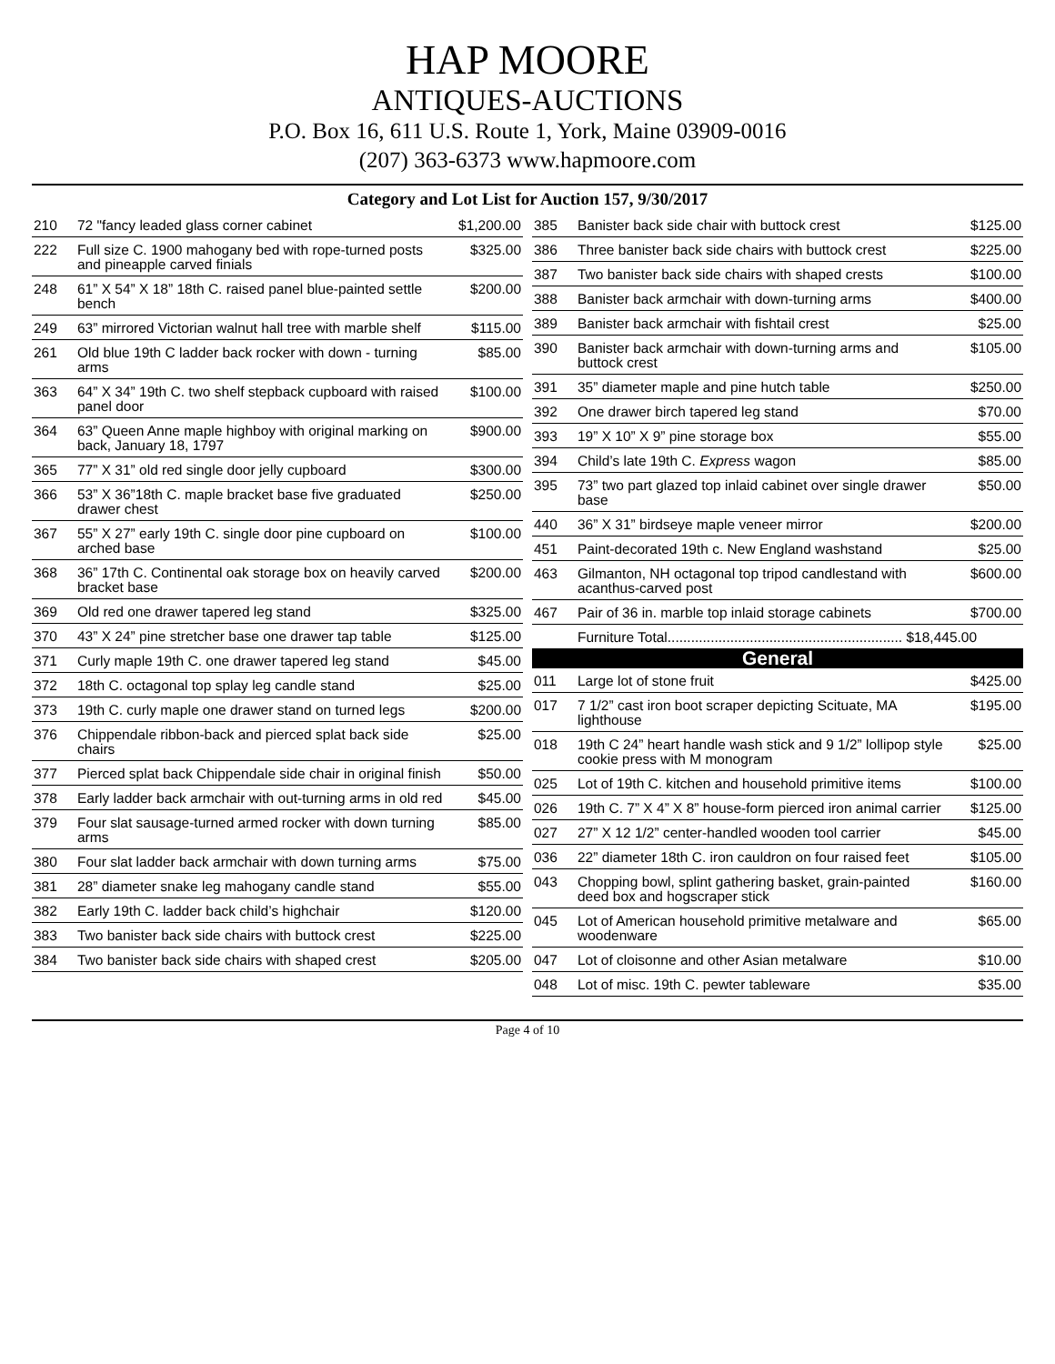HAP MOORE
ANTIQUES-AUCTIONS
P.O. Box 16, 611 U.S. Route 1, York, Maine 03909-0016
(207) 363-6373 www.hapmoore.com
Category and Lot List for Auction 157, 9/30/2017
| 210 | 72 "fancy leaded glass corner cabinet | $1,200.00 |
| 222 | Full size C. 1900 mahogany bed with rope-turned posts and pineapple carved finials | $325.00 |
| 248 | 61” X 54” X 18” 18th C. raised panel blue-painted settle bench | $200.00 |
| 249 | 63” mirrored Victorian walnut hall tree with marble shelf | $115.00 |
| 261 | Old blue 19th C ladder back rocker with down - turning arms | $85.00 |
| 363 | 64” X 34” 19th C. two shelf stepback cupboard with raised panel door | $100.00 |
| 364 | 63” Queen Anne maple highboy with original marking on back, January 18, 1797 | $900.00 |
| 365 | 77” X 31” old red single door jelly cupboard | $300.00 |
| 366 | 53” X 36”18th C. maple bracket base five graduated drawer chest | $250.00 |
| 367 | 55” X 27” early 19th C. single door pine cupboard on arched base | $100.00 |
| 368 | 36” 17th C. Continental oak storage box on heavily carved bracket base | $200.00 |
| 369 | Old red one drawer tapered leg stand | $325.00 |
| 370 | 43” X 24” pine stretcher base one drawer tap table | $125.00 |
| 371 | Curly maple 19th C. one drawer tapered leg stand | $45.00 |
| 372 | 18th C. octagonal top splay leg candle stand | $25.00 |
| 373 | 19th C. curly maple one drawer stand on turned legs | $200.00 |
| 376 | Chippendale ribbon-back and pierced splat back side chairs | $25.00 |
| 377 | Pierced splat back Chippendale side chair in original finish | $50.00 |
| 378 | Early ladder back armchair with out-turning arms in old red | $45.00 |
| 379 | Four slat sausage-turned armed rocker with down turning arms | $85.00 |
| 380 | Four slat ladder back armchair with down turning arms | $75.00 |
| 381 | 28” diameter snake leg mahogany candle stand | $55.00 |
| 382 | Early 19th C. ladder back child’s highchair | $120.00 |
| 383 | Two banister back side chairs with buttock crest | $225.00 |
| 384 | Two banister back side chairs with shaped crest | $205.00 |
| 385 | Banister back side chair with buttock crest | $125.00 |
| 386 | Three banister back side chairs with buttock crest | $225.00 |
| 387 | Two banister back side chairs with shaped crests | $100.00 |
| 388 | Banister back armchair with down-turning arms | $400.00 |
| 389 | Banister back armchair with fishtail crest | $25.00 |
| 390 | Banister back armchair with down-turning arms and buttock crest | $105.00 |
| 391 | 35” diameter maple and pine hutch table | $250.00 |
| 392 | One drawer birch tapered leg stand | $70.00 |
| 393 | 19” X 10” X 9” pine storage box | $55.00 |
| 394 | Child’s late 19th C. Express wagon | $85.00 |
| 395 | 73” two part glazed top inlaid cabinet over single drawer base | $50.00 |
| 440 | 36” X 31” birdseye maple veneer mirror | $200.00 |
| 451 | Paint-decorated 19th c. New England washstand | $25.00 |
| 463 | Gilmanton, NH octagonal top tripod candlestand with acanthus-carved post | $600.00 |
| 467 | Pair of 36 in. marble top inlaid storage cabinets | $700.00 |
| | Furniture Total............................................................ $18,445.00 | |
| General | | |
| 011 | Large lot of stone fruit | $425.00 |
| 017 | 7 1/2” cast iron boot scraper depicting Scituate, MA lighthouse | $195.00 |
| 018 | 19th C 24” heart handle wash stick and 9 1/2” lollipop style cookie press with M monogram | $25.00 |
| 025 | Lot of 19th C. kitchen and household primitive items | $100.00 |
| 026 | 19th C. 7” X 4” X 8” house-form pierced iron animal carrier | $125.00 |
| 027 | 27” X 12 1/2” center-handled wooden tool carrier | $45.00 |
| 036 | 22” diameter 18th C. iron cauldron on four raised feet | $105.00 |
| 043 | Chopping bowl, splint gathering basket, grain-painted deed box and hogscraper stick | $160.00 |
| 045 | Lot of American household primitive metalware and woodenware | $65.00 |
| 047 | Lot of cloisonne and other Asian metalware | $10.00 |
| 048 | Lot of misc. 19th C. pewter tableware | $35.00 |
Page 4 of 10